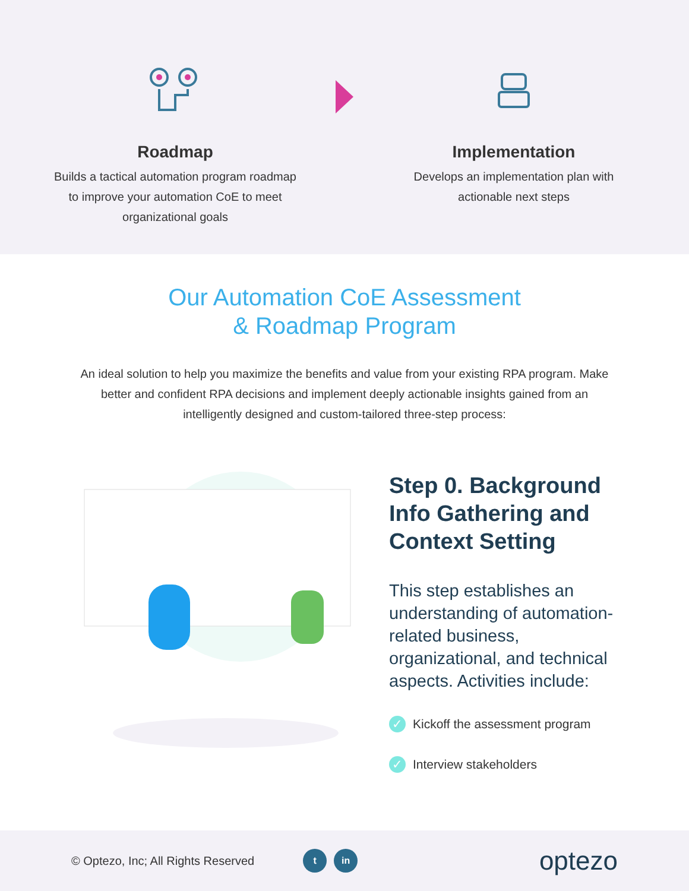Roadmap
Builds a tactical automation program roadmap to improve your automation CoE to meet organizational goals
Implementation
Develops an implementation plan with actionable next steps
Our Automation CoE Assessment
& Roadmap Program
An ideal solution to help you maximize the benefits and value from your existing RPA program. Make better and confident RPA decisions and implement deeply actionable insights gained from an intelligently designed and custom-tailored three-step process:
Step 0. Background Info Gathering and Context Setting
This step establishes an understanding of automation-related business, organizational, and technical aspects. Activities include:
✓ Kickoff the assessment program
✓ Interview stakeholders
© Optezo, Inc; All Rights Reserved t in optezo